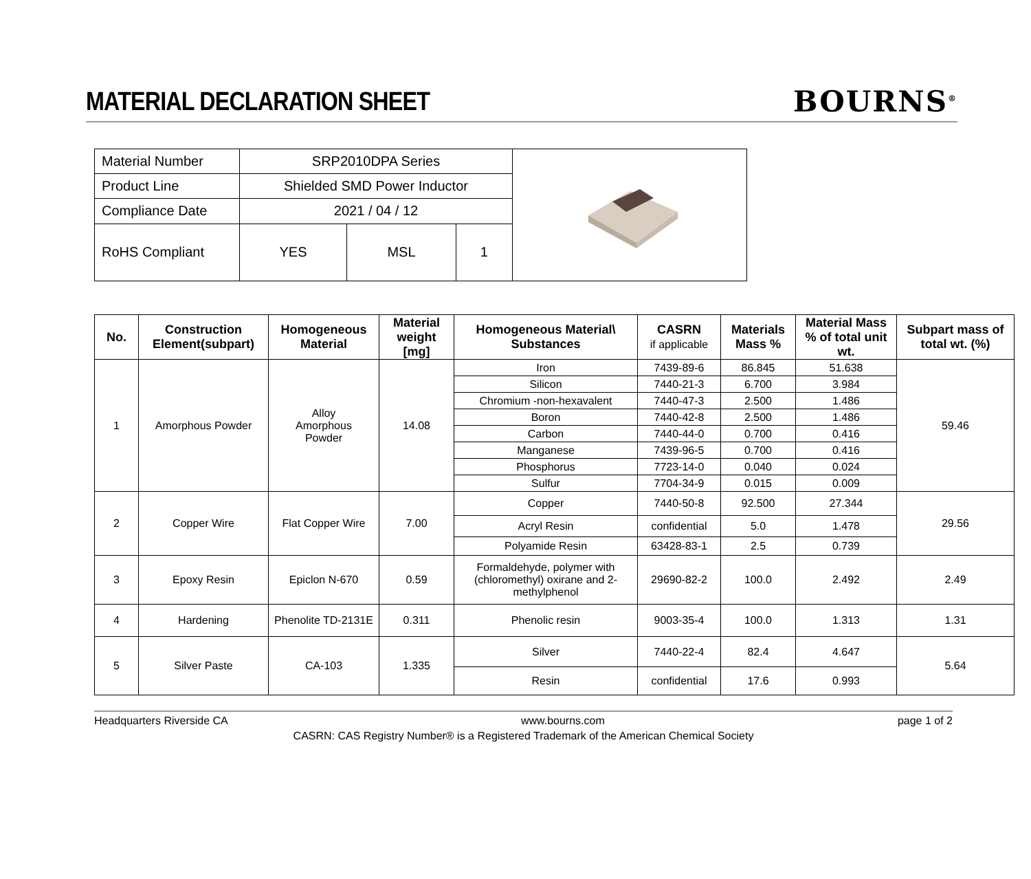MATERIAL DECLARATION SHEET BOURNS<sup>®</sup>
| Material Number | SRP2010DPA Series | | |
| Product Line | Shielded SMD Power Inductor | | |
| Compliance Date | 2021 / 04 / 12 | | |
| RoHS Compliant | YES | MSL | 1 |
| No. | Construction Element(subpart) | Homogeneous Material | Material weight [mg] | Homogeneous Material\ Substances | CASRN if applicable | Materials Mass % | Material Mass % of total unit wt. | Subpart mass of total wt. (%) |
| --- | --- | --- | --- | --- | --- | --- | --- | --- |
| 1 | Amorphous Powder | Alloy Amorphous Powder | 14.08 | Iron | 7439-89-6 | 86.845 | 51.638 | 59.46 |
| | | | | Silicon | 7440-21-3 | 6.700 | 3.984 | |
| | | | | Chromium -non-hexavalent | 7440-47-3 | 2.500 | 1.486 | |
| | | | | Boron | 7440-42-8 | 2.500 | 1.486 | |
| | | | | Carbon | 7440-44-0 | 0.700 | 0.416 | |
| | | | | Manganese | 7439-96-5 | 0.700 | 0.416 | |
| | | | | Phosphorus | 7723-14-0 | 0.040 | 0.024 | |
| | | | | Sulfur | 7704-34-9 | 0.015 | 0.009 | |
| 2 | Copper Wire | Flat Copper Wire | 7.00 | Copper | 7440-50-8 | 92.500 | 27.344 | 29.56 |
| | | | | Acryl Resin | confidential | 5.0 | 1.478 | |
| | | | | Polyamide Resin | 63428-83-1 | 2.5 | 0.739 | |
| 3 | Epoxy Resin | Epiclon N-670 | 0.59 | Formaldehyde, polymer with (chloromethyl) oxirane and 2-methylphenol | 29690-82-2 | 100.0 | 2.492 | 2.49 |
| 4 | Hardening | Phenolite TD-2131E | 0.311 | Phenolic resin | 9003-35-4 | 100.0 | 1.313 | 1.31 |
| 5 | Silver Paste | CA-103 | 1.335 | Silver | 7440-22-4 | 82.4 | 4.647 | 5.64 |
| | | | | Resin | confidential | 17.6 | 0.993 | |
Headquarters Riverside CA www.bourns.com page 1 of 2
CASRN: CAS Registry Number® is a Registered Trademark of the American Chemical Society